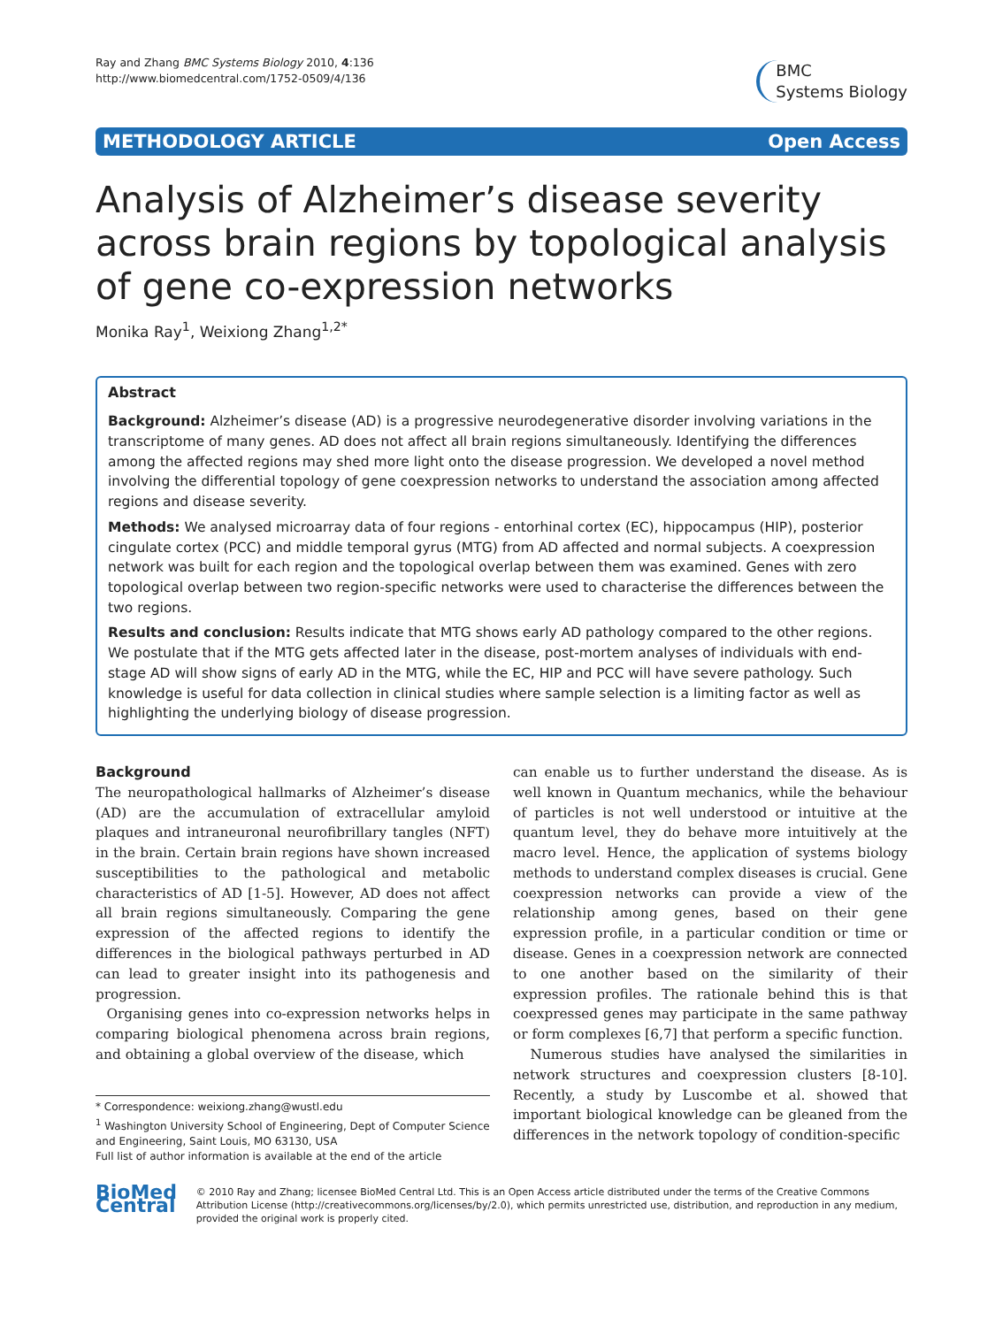Ray and Zhang BMC Systems Biology 2010, 4:136
http://www.biomedcentral.com/1752-0509/4/136
BMC
Systems Biology
METHODOLOGY ARTICLE Open Access
Analysis of Alzheimer’s disease severity across brain regions by topological analysis of gene co-expression networks
Monika Ray<sup>1</sup>, Weixiong Zhang<sup>1,2*</sup>
Abstract
Background: Alzheimer’s disease (AD) is a progressive neurodegenerative disorder involving variations in the transcriptome of many genes. AD does not affect all brain regions simultaneously. Identifying the differences among the affected regions may shed more light onto the disease progression. We developed a novel method involving the differential topology of gene coexpression networks to understand the association among affected regions and disease severity.
Methods: We analysed microarray data of four regions - entorhinal cortex (EC), hippocampus (HIP), posterior cingulate cortex (PCC) and middle temporal gyrus (MTG) from AD affected and normal subjects. A coexpression network was built for each region and the topological overlap between them was examined. Genes with zero topological overlap between two region-specific networks were used to characterise the differences between the two regions.
Results and conclusion: Results indicate that MTG shows early AD pathology compared to the other regions. We postulate that if the MTG gets affected later in the disease, post-mortem analyses of individuals with end-stage AD will show signs of early AD in the MTG, while the EC, HIP and PCC will have severe pathology. Such knowledge is useful for data collection in clinical studies where sample selection is a limiting factor as well as highlighting the underlying biology of disease progression.
Background
The neuropathological hallmarks of Alzheimer’s disease (AD) are the accumulation of extracellular amyloid plaques and intraneuronal neurofibrillary tangles (NFT) in the brain. Certain brain regions have shown increased susceptibilities to the pathological and metabolic characteristics of AD [1-5]. However, AD does not affect all brain regions simultaneously. Comparing the gene expression of the affected regions to identify the differences in the biological pathways perturbed in AD can lead to greater insight into its pathogenesis and progression.
Organising genes into co-expression networks helps in comparing biological phenomena across brain regions, and obtaining a global overview of the disease, which
* Correspondence: weixiong.zhang@wustl.edu
<sup>1</sup> Washington University School of Engineering, Dept of Computer Science and Engineering, Saint Louis, MO 63130, USA
Full list of author information is available at the end of the article
can enable us to further understand the disease. As is well known in Quantum mechanics, while the behaviour of particles is not well understood or intuitive at the quantum level, they do behave more intuitively at the macro level. Hence, the application of systems biology methods to understand complex diseases is crucial. Gene coexpression networks can provide a view of the relationship among genes, based on their gene expression profile, in a particular condition or time or disease. Genes in a coexpression network are connected to one another based on the similarity of their expression profiles. The rationale behind this is that coexpressed genes may participate in the same pathway or form complexes [6,7] that perform a specific function.
Numerous studies have analysed the similarities in network structures and coexpression clusters [8-10]. Recently, a study by Luscombe et al. showed that important biological knowledge can be gleaned from the differences in the network topology of condition-specific
BioMed Central
© 2010 Ray and Zhang; licensee BioMed Central Ltd. This is an Open Access article distributed under the terms of the Creative Commons Attribution License (http://creativecommons.org/licenses/by/2.0), which permits unrestricted use, distribution, and reproduction in any medium, provided the original work is properly cited.